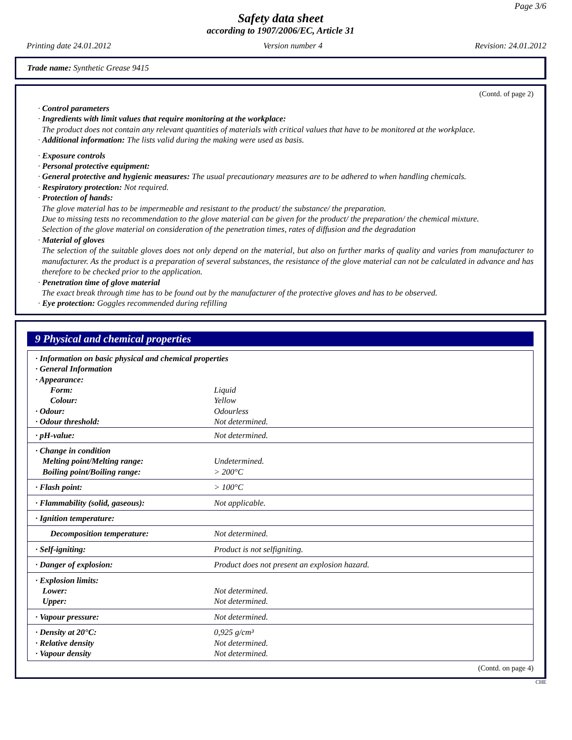Page 3/6
Safety data sheet
according to 1907/2006/EC, Article 31
Printing date 24.01.2012 Version number 4 Revision: 24.01.2012
Trade name: Synthetic Grease 9415
(Contd. of page 2)
· Control parameters
· Ingredients with limit values that require monitoring at the workplace:
The product does not contain any relevant quantities of materials with critical values that have to be monitored at the workplace.
· Additional information: The lists valid during the making were used as basis.
· Exposure controls
· Personal protective equipment:
· General protective and hygienic measures: The usual precautionary measures are to be adhered to when handling chemicals.
· Respiratory protection: Not required.
· Protection of hands:
The glove material has to be impermeable and resistant to the product/ the substance/ the preparation.
Due to missing tests no recommendation to the glove material can be given for the product/ the preparation/ the chemical mixture.
Selection of the glove material on consideration of the penetration times, rates of diffusion and the degradation
· Material of gloves
The selection of the suitable gloves does not only depend on the material, but also on further marks of quality and varies from manufacturer to manufacturer. As the product is a preparation of several substances, the resistance of the glove material can not be calculated in advance and has therefore to be checked prior to the application.
· Penetration time of glove material
The exact break through time has to be found out by the manufacturer of the protective gloves and has to be observed.
· Eye protection: Goggles recommended during refilling
9 Physical and chemical properties
| · Information on basic physical and chemical properties · General Information · Appearance: | |
| Form: | Liquid |
| Colour: | Yellow |
| · Odour: | Odourless |
| · Odour threshold: | Not determined. |
| · pH-value: | Not determined. |
| · Change in condition Melting point/Melting range: Boiling point/Boiling range: | Undetermined. > 200°C |
| · Flash point: | > 100°C |
| · Flammability (solid, gaseous): | Not applicable. |
| · Ignition temperature: | |
| Decomposition temperature: | Not determined. |
| · Self-igniting: | Product is not selfigniting. |
| · Danger of explosion: | Product does not present an explosion hazard. |
| · Explosion limits: Lower: Upper: | Not determined. Not determined. |
| · Vapour pressure: | Not determined. |
| · Density at 20°C: · Relative density · Vapour density | 0,925 g/cm³ Not determined. Not determined. |
(Contd. on page 4)
CHE